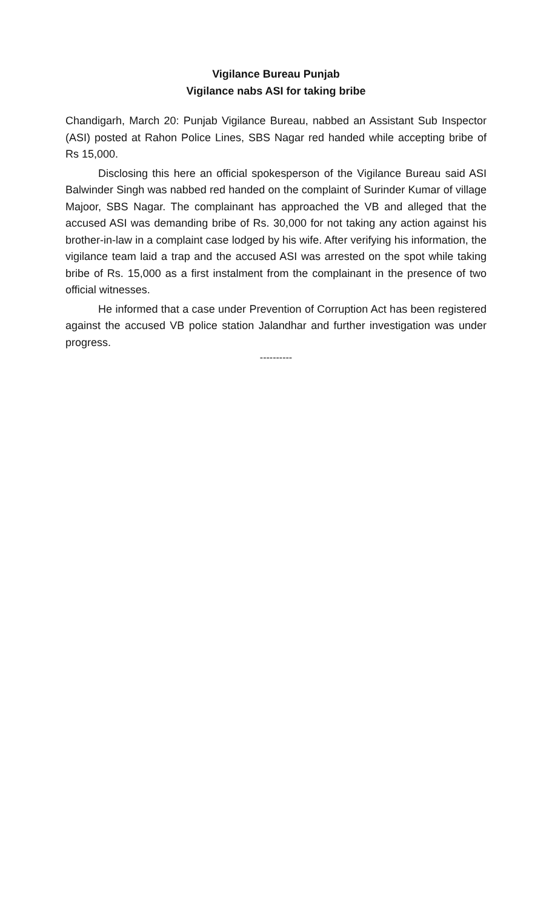Vigilance Bureau Punjab
Vigilance nabs ASI for taking bribe
Chandigarh, March 20: Punjab Vigilance Bureau, nabbed an Assistant Sub Inspector (ASI) posted at Rahon Police Lines, SBS Nagar red handed while accepting bribe of Rs 15,000.
Disclosing this here an official spokesperson of the Vigilance Bureau said ASI Balwinder Singh was nabbed red handed on the complaint of Surinder Kumar of village Majoor, SBS Nagar. The complainant has approached the VB and alleged that the accused ASI was demanding bribe of Rs. 30,000 for not taking any action against his brother-in-law in a complaint case lodged by his wife. After verifying his information, the vigilance team laid a trap and the accused ASI was arrested on the spot while taking bribe of Rs. 15,000 as a first instalment from the complainant in the presence of two official witnesses.
He informed that a case under Prevention of Corruption Act has been registered against the accused VB police station Jalandhar and further investigation was under progress.
----------